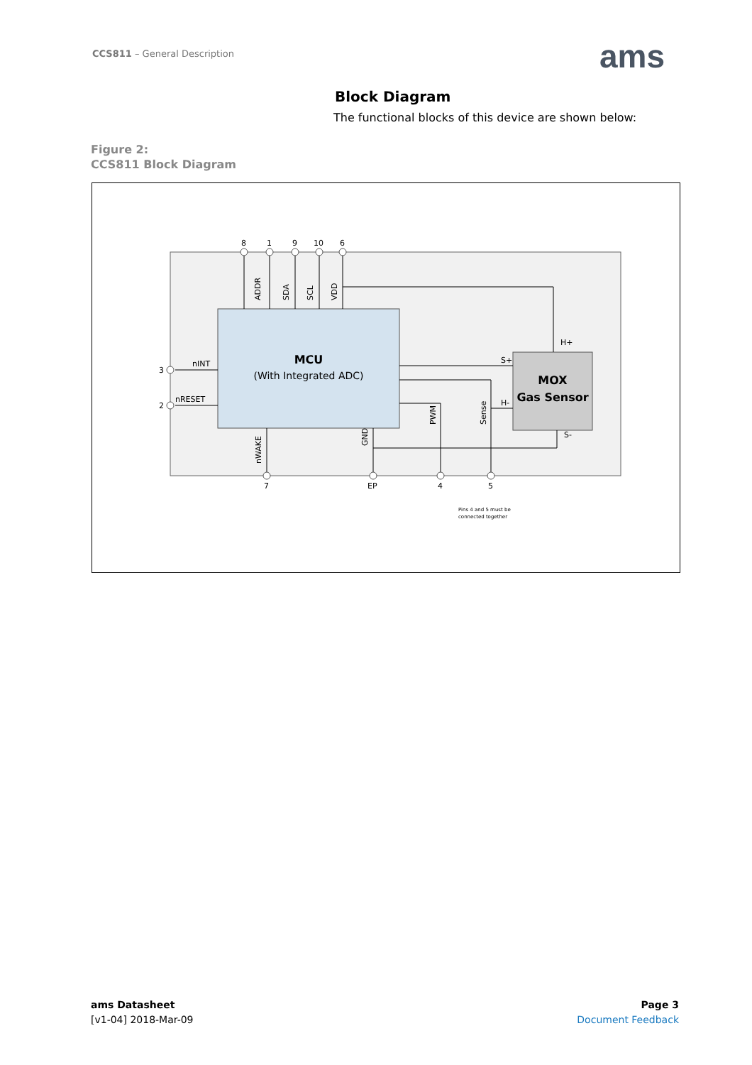CCS811 – General Description ams
Block Diagram
The functional blocks of this device are shown below:
Figure 2:
CCS811 Block Diagram
8
1
9
10
6
3
2
nINT
nRESET
7
EP
4
5
Pins 4 and 5 must be
connected together
H+
S+
H-
S-
MCU
(With Integrated ADC)
MOX
Gas Sensor
ADDR
SDA
SCL
VDD
nWAKE
GND
PWM
Sense
ams Datasheet
[v1-04] 2018-Mar-09
Page 3
Document Feedback